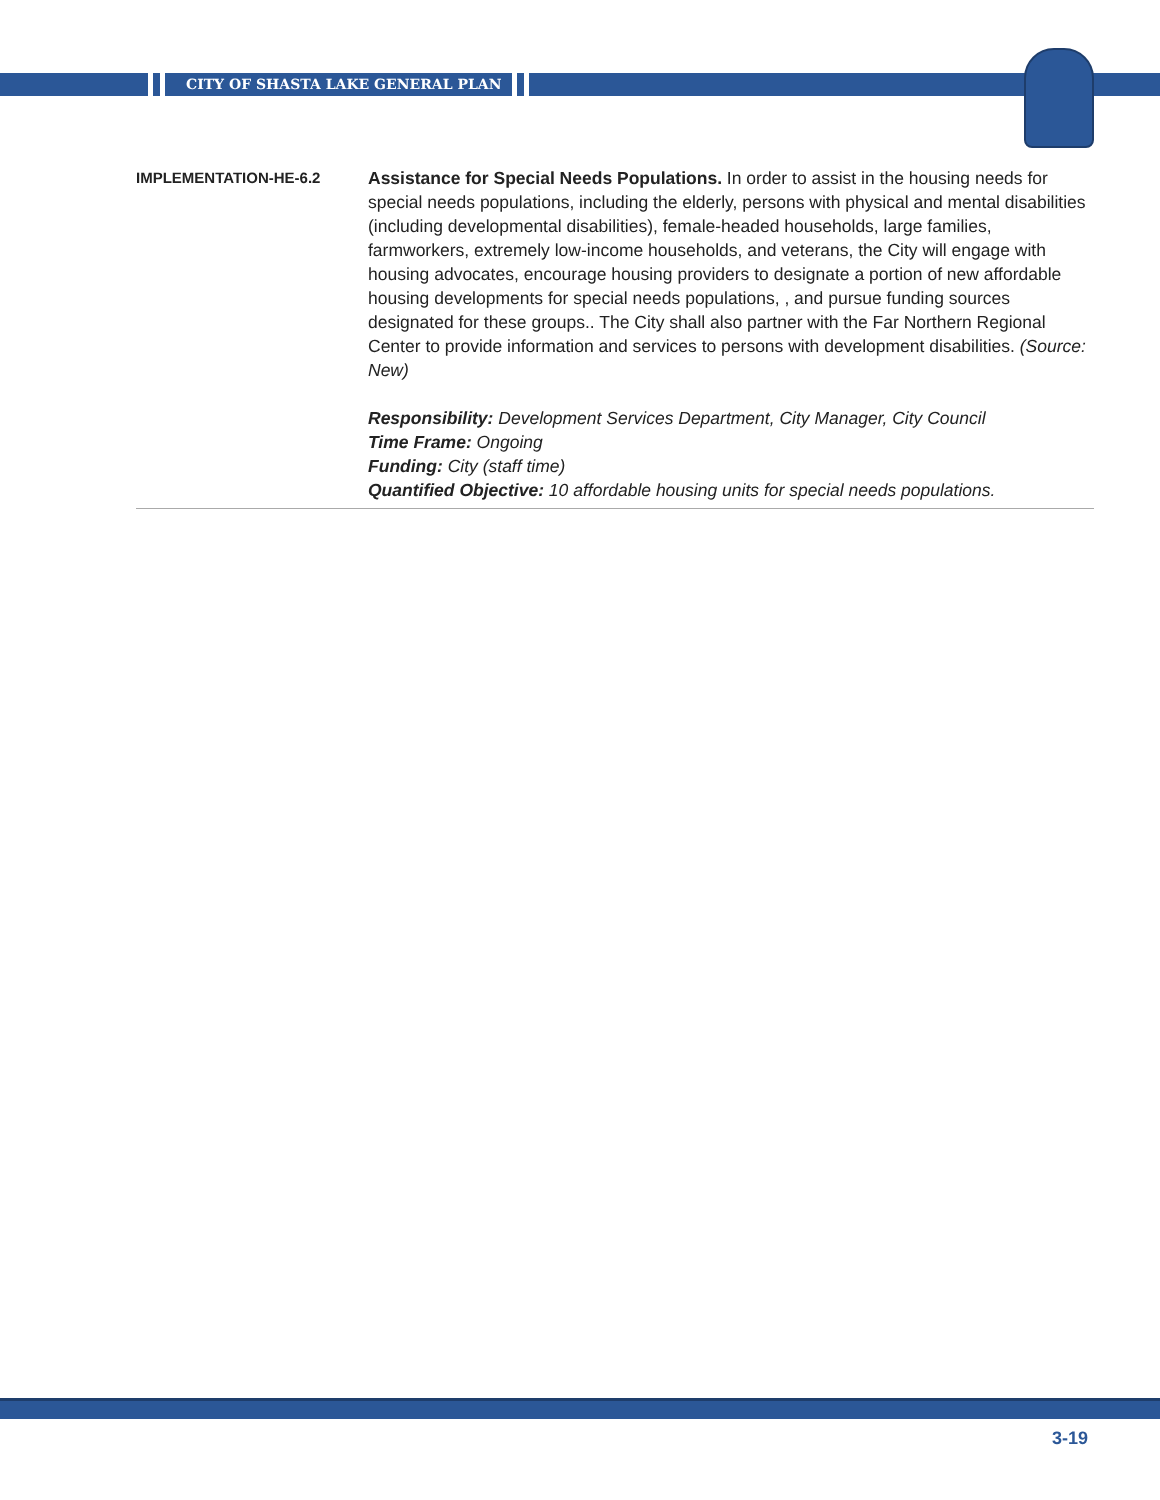CITY OF SHASTA LAKE GENERAL PLAN
IMPLEMENTATION-HE-6.2
Assistance for Special Needs Populations. In order to assist in the housing needs for special needs populations, including the elderly, persons with physical and mental disabilities (including developmental disabilities), female-headed households, large families, farmworkers, extremely low-income households, and veterans, the City will engage with housing advocates, encourage housing providers to designate a portion of new affordable housing developments for special needs populations, , and pursue funding sources designated for these groups.. The City shall also partner with the Far Northern Regional Center to provide information and services to persons with development disabilities. (Source: New)
Responsibility: Development Services Department, City Manager, City Council
Time Frame: Ongoing
Funding: City (staff time)
Quantified Objective: 10 affordable housing units for special needs populations.
3-19